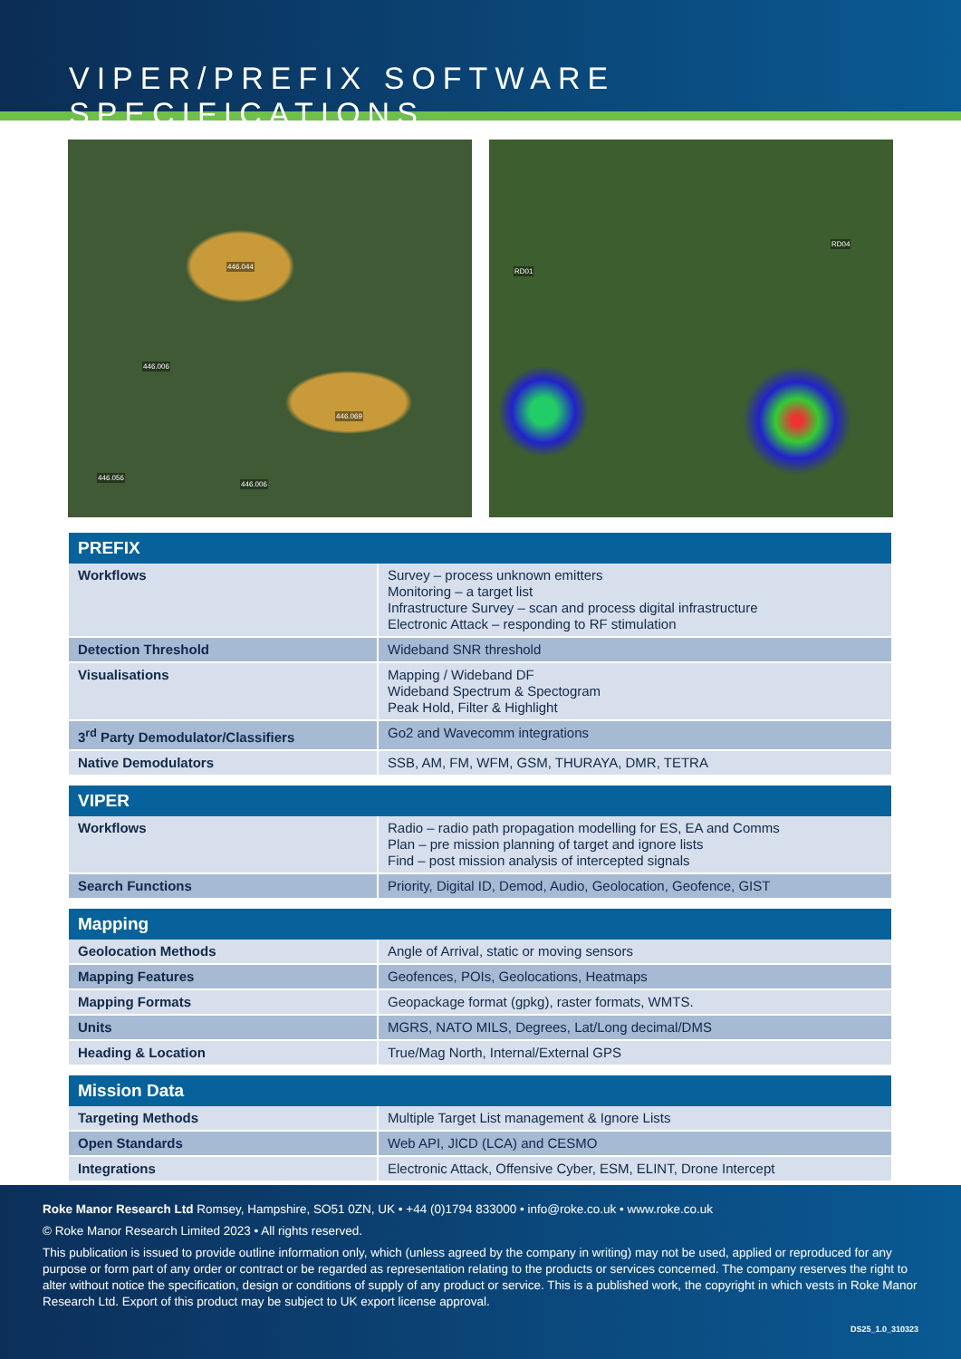VIPER/PREFIX SOFTWARE SPECIFICATIONS
446.044
446.006
446.069
446.056
446.006
RD01
RD04
| PREFIX | |
| --- | --- |
| Workflows | Survey – process unknown emitters Monitoring – a target list Infrastructure Survey – scan and process digital infrastructure Electronic Attack – responding to RF stimulation |
| Detection Threshold | Wideband SNR threshold |
| Visualisations | Mapping / Wideband DF Wideband Spectrum & Spectogram Peak Hold, Filter & Highlight |
| 3<sup>rd</sup> Party Demodulator/Classifiers | Go2 and Wavecomm integrations |
| Native Demodulators | SSB, AM, FM, WFM, GSM, THURAYA, DMR, TETRA |
| VIPER | |
| --- | --- |
| Workflows | Radio – radio path propagation modelling for ES, EA and Comms Plan – pre mission planning of target and ignore lists Find – post mission analysis of intercepted signals |
| Search Functions | Priority, Digital ID, Demod, Audio, Geolocation, Geofence, GIST |
| Mapping | |
| --- | --- |
| Geolocation Methods | Angle of Arrival, static or moving sensors |
| Mapping Features | Geofences, POIs, Geolocations, Heatmaps |
| Mapping Formats | Geopackage format (gpkg), raster formats, WMTS. |
| Units | MGRS, NATO MILS, Degrees, Lat/Long decimal/DMS |
| Heading & Location | True/Mag North, Internal/External GPS |
| Mission Data | |
| --- | --- |
| Targeting Methods | Multiple Target List management & Ignore Lists |
| Open Standards | Web API, JICD (LCA) and CESMO |
| Integrations | Electronic Attack, Offensive Cyber, ESM, ELINT, Drone Intercept |
Roke Manor Research Ltd Romsey, Hampshire, SO51 0ZN, UK • +44 (0)1794 833000 • info@roke.co.uk • www.roke.co.uk
© Roke Manor Research Limited 2023 • All rights reserved.
This publication is issued to provide outline information only, which (unless agreed by the company in writing) may not be used, applied or reproduced for any purpose or form part of any order or contract or be regarded as representation relating to the products or services concerned. The company reserves the right to alter without notice the specification, design or conditions of supply of any product or service. This is a published work, the copyright in which vests in Roke Manor Research Ltd. Export of this product may be subject to UK export license approval.
DS25_1.0_310323